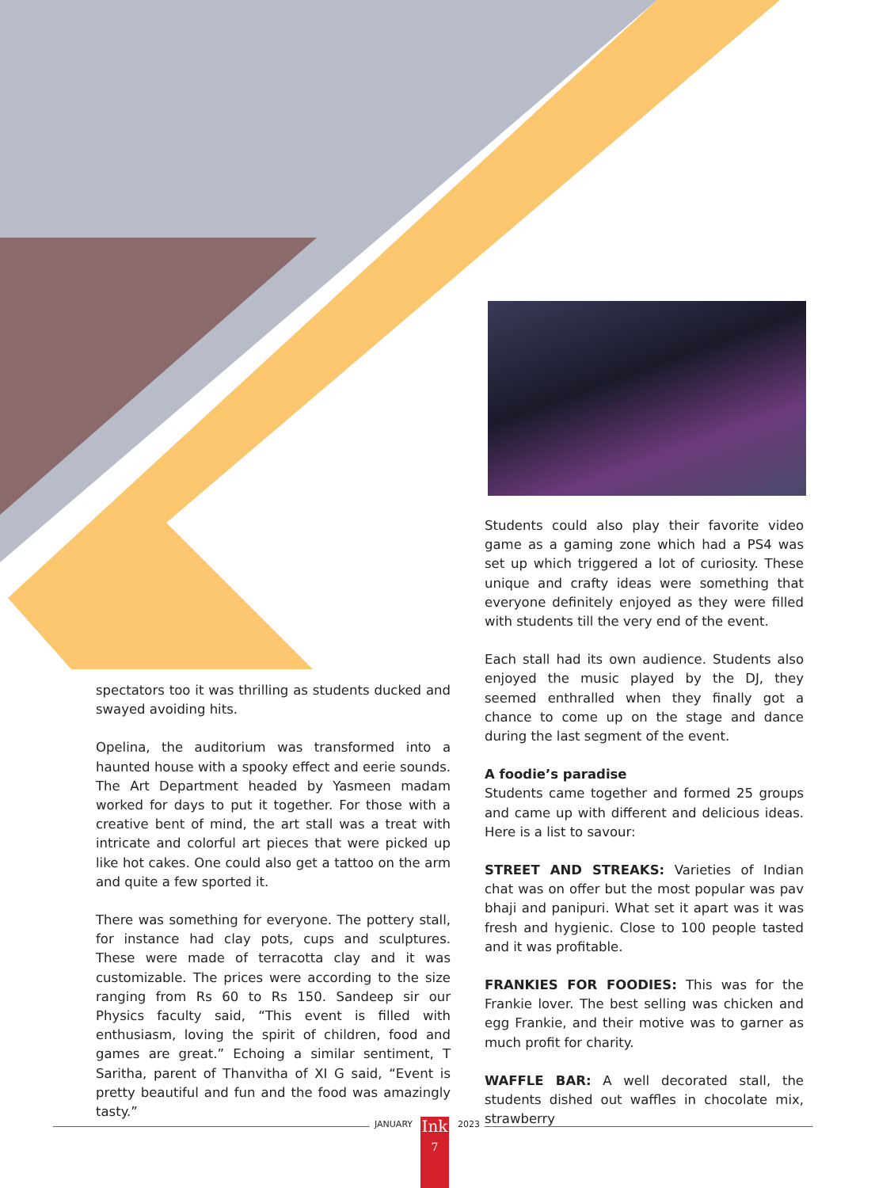spectators too it was thrilling as students ducked and swayed avoiding hits.
Opelina, the auditorium was transformed into a haunted house with a spooky effect and eerie sounds. The Art Department headed by Yasmeen madam worked for days to put it together. For those with a creative bent of mind, the art stall was a treat with intricate and colorful art pieces that were picked up like hot cakes. One could also get a tattoo on the arm and quite a few sported it.
There was something for everyone. The pottery stall, for instance had clay pots, cups and sculptures. These were made of terracotta clay and it was customizable. The prices were according to the size ranging from Rs 60 to Rs 150. Sandeep sir our Physics faculty said, “This event is filled with enthusiasm, loving the spirit of children, food and games are great.” Echoing a similar sentiment, T Saritha, parent of Thanvitha of XI G said, “Event is pretty beautiful and fun and the food was amazingly tasty.”
Students could also play their favorite video game as a gaming zone which had a PS4 was set up which triggered a lot of curiosity. These unique and crafty ideas were something that everyone definitely enjoyed as they were filled with students till the very end of the event.
Each stall had its own audience. Students also enjoyed the music played by the DJ, they seemed enthralled when they finally got a chance to come up on the stage and dance during the last segment of the event.
A foodie’s paradise
Students came together and formed 25 groups and came up with different and delicious ideas. Here is a list to savour:
STREET AND STREAKS: Varieties of Indian chat was on offer but the most popular was pav bhaji and panipuri. What set it apart was it was fresh and hygienic. Close to 100 people tasted and it was profitable.
FRANKIES FOR FOODIES: This was for the Frankie lover. The best selling was chicken and egg Frankie, and their motive was to garner as much profit for charity.
WAFFLE BAR: A well decorated stall, the students dished out waffles in chocolate mix, strawberry
JANUARY
Ink
7
2023